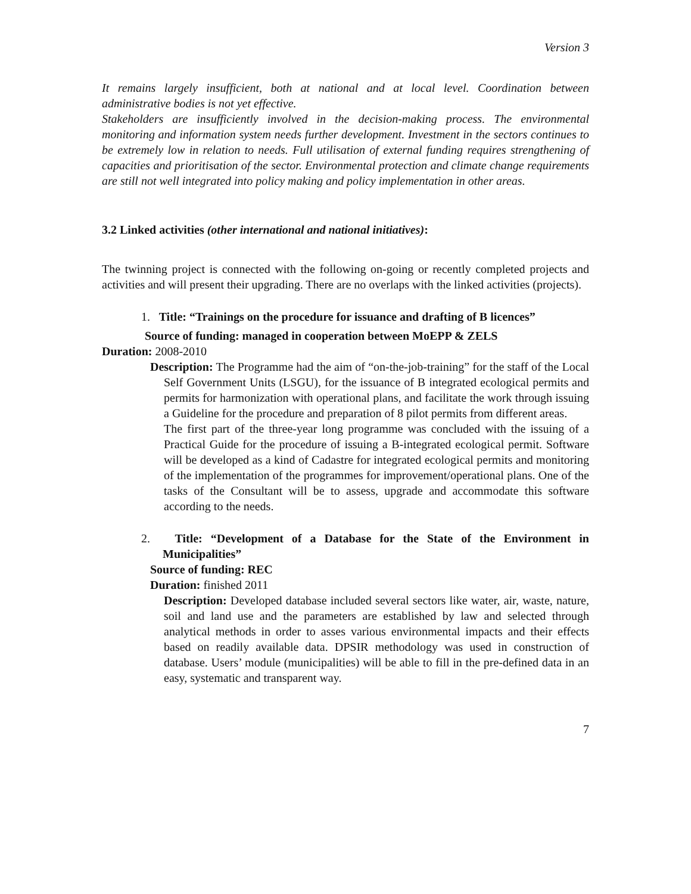Version 3
It remains largely insufficient, both at national and at local level. Coordination between administrative bodies is not yet effective.
Stakeholders are insufficiently involved in the decision-making process. The environmental monitoring and information system needs further development. Investment in the sectors continues to be extremely low in relation to needs. Full utilisation of external funding requires strengthening of capacities and prioritisation of the sector. Environmental protection and climate change requirements are still not well integrated into policy making and policy implementation in other areas.
3.2 Linked activities (other international and national initiatives):
The twinning project is connected with the following on-going or recently completed projects and activities and will present their upgrading. There are no overlaps with the linked activities (projects).
1. Title: “Trainings on the procedure for issuance and drafting of B licences”
Source of funding: managed in cooperation between MoEPP & ZELS
Duration: 2008-2010
Description: The Programme had the aim of “on-the-job-training” for the staff of the Local Self Government Units (LSGU), for the issuance of B integrated ecological permits and permits for harmonization with operational plans, and facilitate the work through issuing a Guideline for the procedure and preparation of 8 pilot permits from different areas.
The first part of the three-year long programme was concluded with the issuing of a Practical Guide for the procedure of issuing a B-integrated ecological permit. Software will be developed as a kind of Cadastre for integrated ecological permits and monitoring of the implementation of the programmes for improvement/operational plans. One of the tasks of the Consultant will be to assess, upgrade and accommodate this software according to the needs.
2. Title: “Development of a Database for the State of the Environment in Municipalities”
Source of funding: REC
Duration: finished 2011
Description: Developed database included several sectors like water, air, waste, nature, soil and land use and the parameters are established by law and selected through analytical methods in order to asses various environmental impacts and their effects based on readily available data. DPSIR methodology was used in construction of database. Users’ module (municipalities) will be able to fill in the pre-defined data in an easy, systematic and transparent way.
7